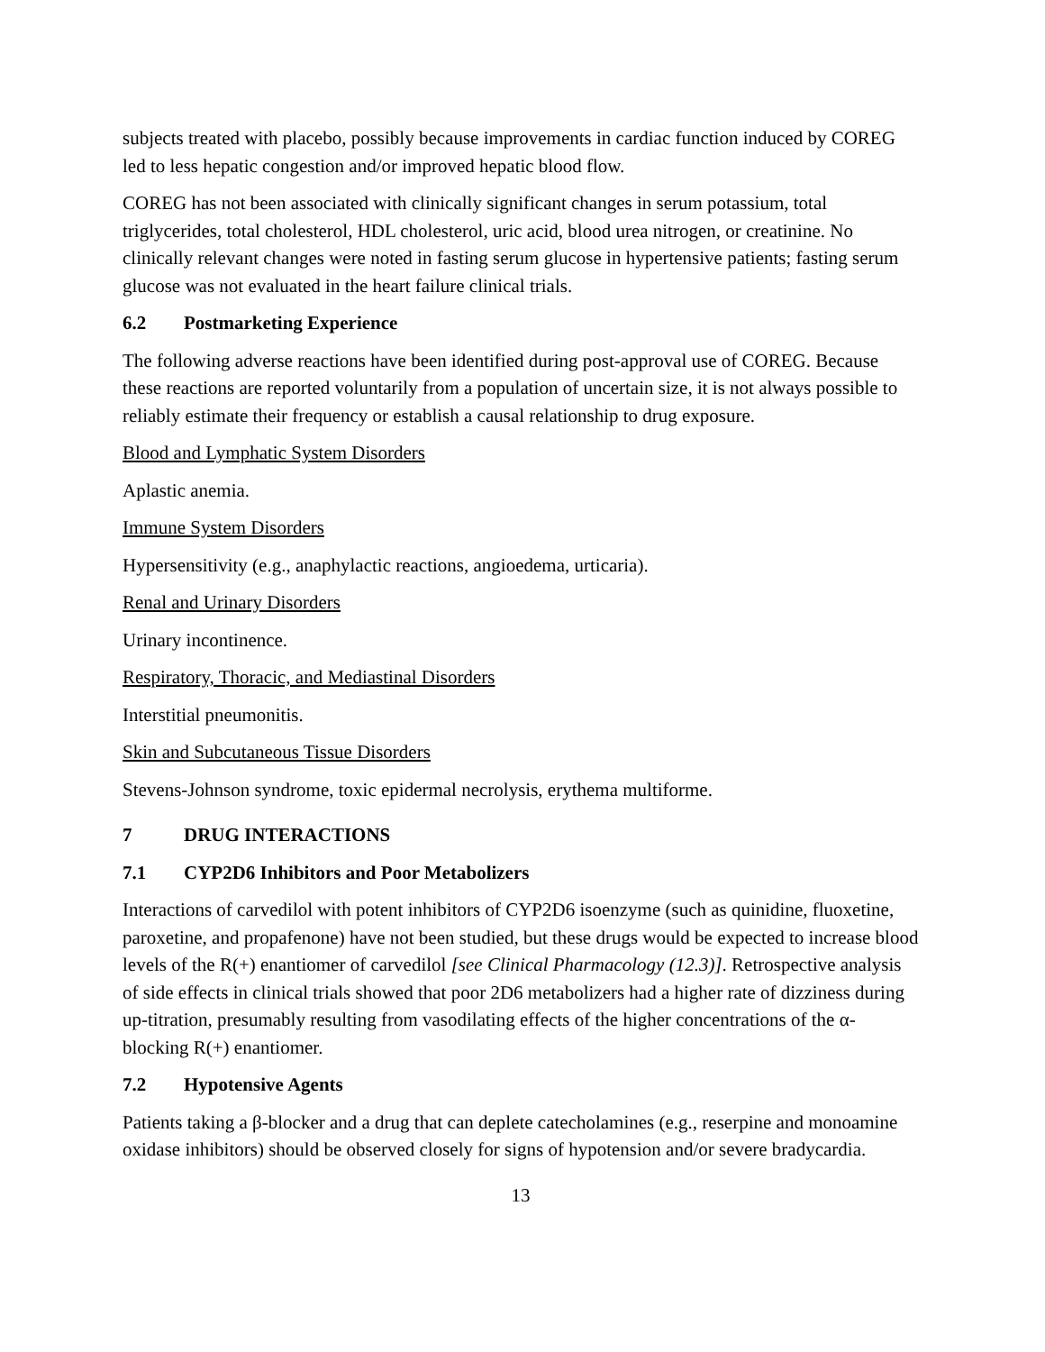subjects treated with placebo, possibly because improvements in cardiac function induced by COREG led to less hepatic congestion and/or improved hepatic blood flow.
COREG has not been associated with clinically significant changes in serum potassium, total triglycerides, total cholesterol, HDL cholesterol, uric acid, blood urea nitrogen, or creatinine. No clinically relevant changes were noted in fasting serum glucose in hypertensive patients; fasting serum glucose was not evaluated in the heart failure clinical trials.
6.2 Postmarketing Experience
The following adverse reactions have been identified during post-approval use of COREG. Because these reactions are reported voluntarily from a population of uncertain size, it is not always possible to reliably estimate their frequency or establish a causal relationship to drug exposure.
Blood and Lymphatic System Disorders
Aplastic anemia.
Immune System Disorders
Hypersensitivity (e.g., anaphylactic reactions, angioedema, urticaria).
Renal and Urinary Disorders
Urinary incontinence.
Respiratory, Thoracic, and Mediastinal Disorders
Interstitial pneumonitis.
Skin and Subcutaneous Tissue Disorders
Stevens-Johnson syndrome, toxic epidermal necrolysis, erythema multiforme.
7 DRUG INTERACTIONS
7.1 CYP2D6 Inhibitors and Poor Metabolizers
Interactions of carvedilol with potent inhibitors of CYP2D6 isoenzyme (such as quinidine, fluoxetine, paroxetine, and propafenone) have not been studied, but these drugs would be expected to increase blood levels of the R(+) enantiomer of carvedilol [see Clinical Pharmacology (12.3)]. Retrospective analysis of side effects in clinical trials showed that poor 2D6 metabolizers had a higher rate of dizziness during up-titration, presumably resulting from vasodilating effects of the higher concentrations of the α-blocking R(+) enantiomer.
7.2 Hypotensive Agents
Patients taking a β-blocker and a drug that can deplete catecholamines (e.g., reserpine and monoamine oxidase inhibitors) should be observed closely for signs of hypotension and/or severe bradycardia.
13